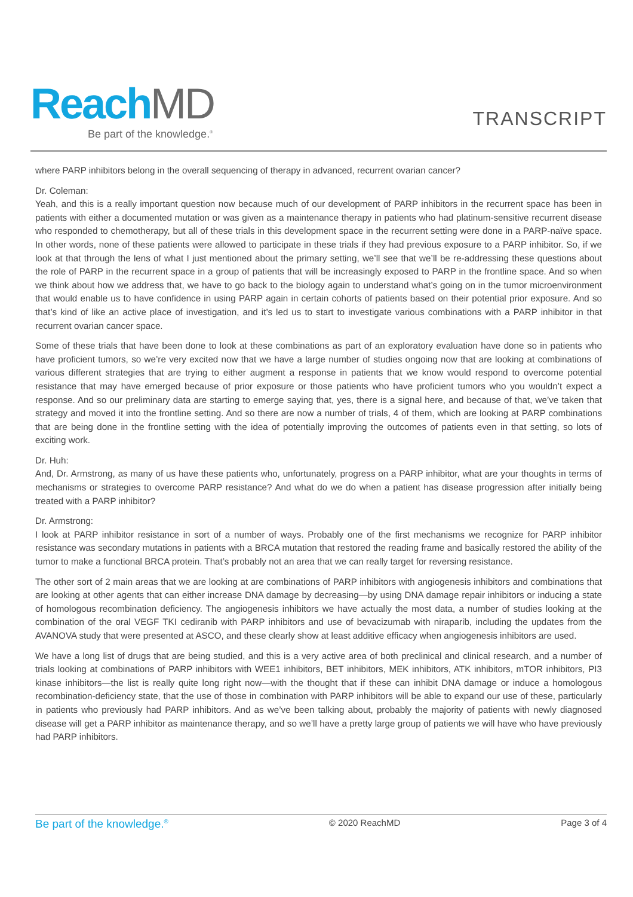Reach MD
Be part of the knowledge.<sup>®</sup>
TRANSCRIPT
where PARP inhibitors belong in the overall sequencing of therapy in advanced, recurrent ovarian cancer?
Dr. Coleman:
Yeah, and this is a really important question now because much of our development of PARP inhibitors in the recurrent space has been in patients with either a documented mutation or was given as a maintenance therapy in patients who had platinum-sensitive recurrent disease who responded to chemotherapy, but all of these trials in this development space in the recurrent setting were done in a PARP-naïve space. In other words, none of these patients were allowed to participate in these trials if they had previous exposure to a PARP inhibitor. So, if we look at that through the lens of what I just mentioned about the primary setting, we’ll see that we’ll be re-addressing these questions about the role of PARP in the recurrent space in a group of patients that will be increasingly exposed to PARP in the frontline space. And so when we think about how we address that, we have to go back to the biology again to understand what’s going on in the tumor microenvironment that would enable us to have confidence in using PARP again in certain cohorts of patients based on their potential prior exposure. And so that’s kind of like an active place of investigation, and it’s led us to start to investigate various combinations with a PARP inhibitor in that recurrent ovarian cancer space.
Some of these trials that have been done to look at these combinations as part of an exploratory evaluation have done so in patients who have proficient tumors, so we’re very excited now that we have a large number of studies ongoing now that are looking at combinations of various different strategies that are trying to either augment a response in patients that we know would respond to overcome potential resistance that may have emerged because of prior exposure or those patients who have proficient tumors who you wouldn’t expect a response. And so our preliminary data are starting to emerge saying that, yes, there is a signal here, and because of that, we’ve taken that strategy and moved it into the frontline setting. And so there are now a number of trials, 4 of them, which are looking at PARP combinations that are being done in the frontline setting with the idea of potentially improving the outcomes of patients even in that setting, so lots of exciting work.
Dr. Huh:
And, Dr. Armstrong, as many of us have these patients who, unfortunately, progress on a PARP inhibitor, what are your thoughts in terms of mechanisms or strategies to overcome PARP resistance? And what do we do when a patient has disease progression after initially being treated with a PARP inhibitor?
Dr. Armstrong:
I look at PARP inhibitor resistance in sort of a number of ways. Probably one of the first mechanisms we recognize for PARP inhibitor resistance was secondary mutations in patients with a BRCA mutation that restored the reading frame and basically restored the ability of the tumor to make a functional BRCA protein. That’s probably not an area that we can really target for reversing resistance.
The other sort of 2 main areas that we are looking at are combinations of PARP inhibitors with angiogenesis inhibitors and combinations that are looking at other agents that can either increase DNA damage by decreasing—by using DNA damage repair inhibitors or inducing a state of homologous recombination deficiency. The angiogenesis inhibitors we have actually the most data, a number of studies looking at the combination of the oral VEGF TKI cediranib with PARP inhibitors and use of bevacizumab with niraparib, including the updates from the AVANOVA study that were presented at ASCO, and these clearly show at least additive efficacy when angiogenesis inhibitors are used.
We have a long list of drugs that are being studied, and this is a very active area of both preclinical and clinical research, and a number of trials looking at combinations of PARP inhibitors with WEE1 inhibitors, BET inhibitors, MEK inhibitors, ATK inhibitors, mTOR inhibitors, PI3 kinase inhibitors—the list is really quite long right now—with the thought that if these can inhibit DNA damage or induce a homologous recombination-deficiency state, that the use of those in combination with PARP inhibitors will be able to expand our use of these, particularly in patients who previously had PARP inhibitors. And as we’ve been talking about, probably the majority of patients with newly diagnosed disease will get a PARP inhibitor as maintenance therapy, and so we’ll have a pretty large group of patients we will have who have previously had PARP inhibitors.
Be part of the knowledge.<sup>®</sup> © 2020 ReachMD Page 3 of 4